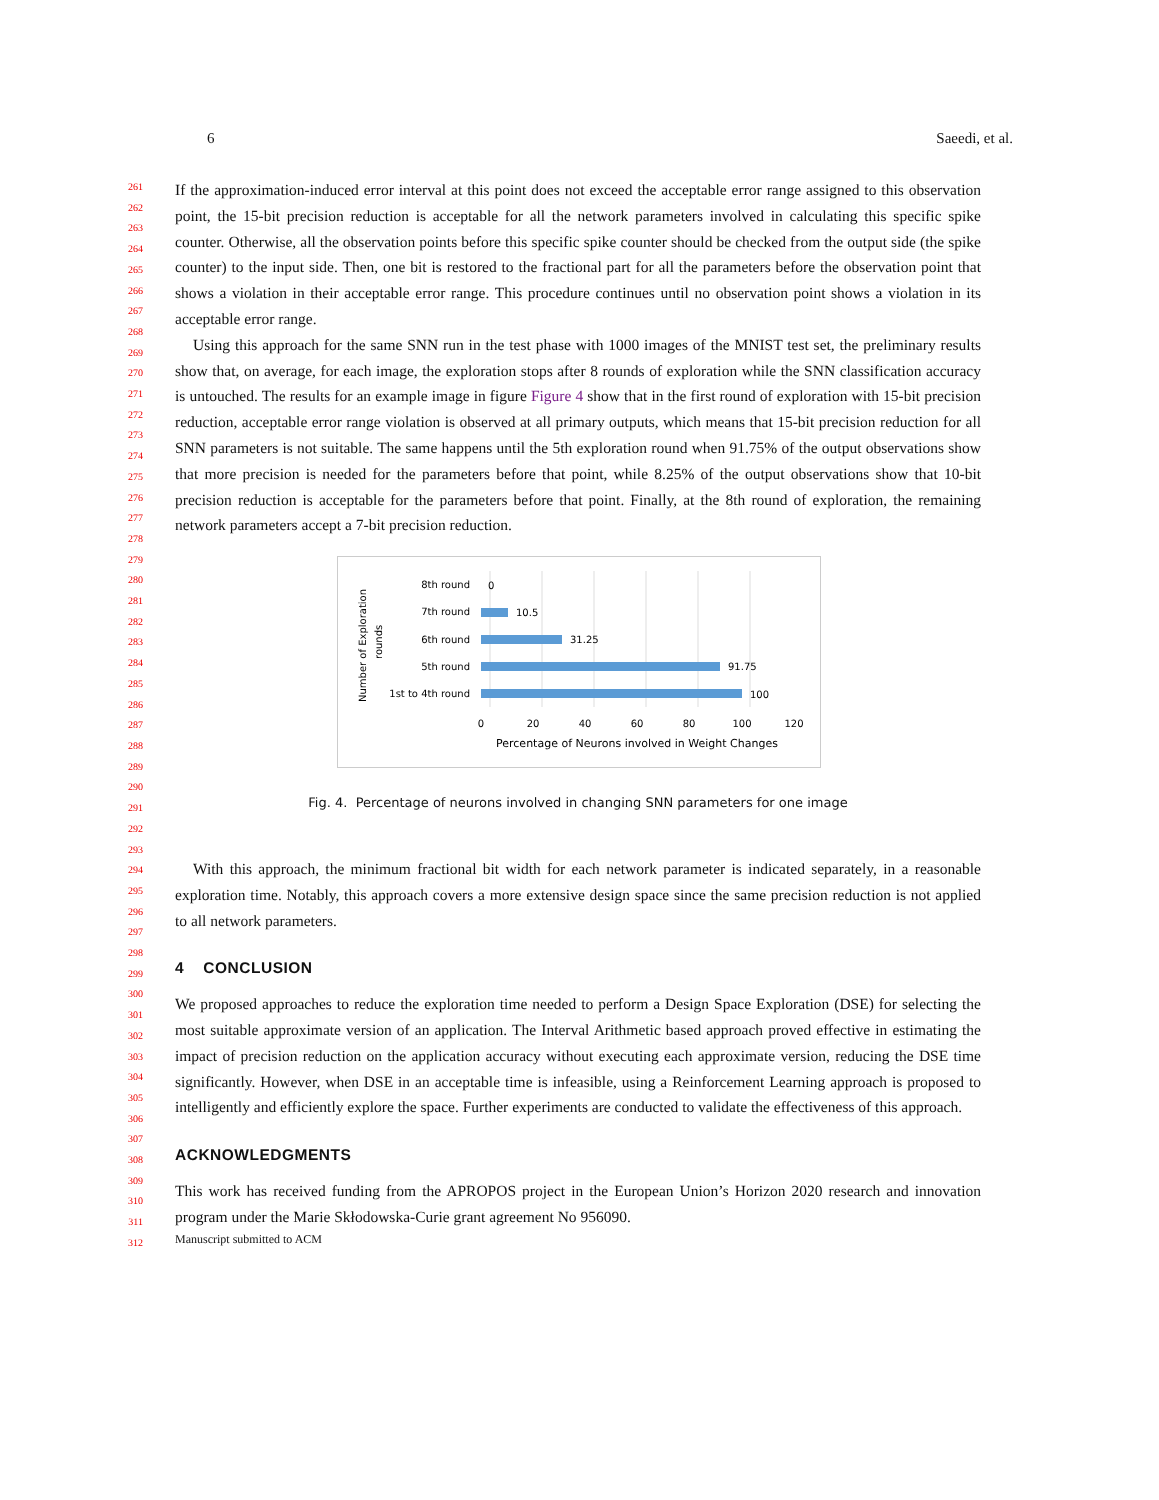6 Saeedi, et al.
261
262
263
264
265
266
267
268
269
270
271
272
273
274
275
276
277
278
279
280
281
282
283
284
285
286
287
288
289
290
291
292
293
294
295
296
297
298
299
300
301
302
303
304
305
306
307
308
309
310
311
312
If the approximation-induced error interval at this point does not exceed the acceptable error range assigned to this observation point, the 15-bit precision reduction is acceptable for all the network parameters involved in calculating this specific spike counter. Otherwise, all the observation points before this specific spike counter should be checked from the output side (the spike counter) to the input side. Then, one bit is restored to the fractional part for all the parameters before the observation point that shows a violation in their acceptable error range. This procedure continues until no observation point shows a violation in its acceptable error range.
Using this approach for the same SNN run in the test phase with 1000 images of the MNIST test set, the preliminary results show that, on average, for each image, the exploration stops after 8 rounds of exploration while the SNN classification accuracy is untouched. The results for an example image in figure Figure 4 show that in the first round of exploration with 15-bit precision reduction, acceptable error range violation is observed at all primary outputs, which means that 15-bit precision reduction for all SNN parameters is not suitable. The same happens until the 5th exploration round when 91.75% of the output observations show that more precision is needed for the parameters before that point, while 8.25% of the output observations show that 10-bit precision reduction is acceptable for the parameters before that point. Finally, at the 8th round of exploration, the remaining network parameters accept a 7-bit precision reduction.
Number of Exploration
rounds
8th round
7th round
6th round
5th round
1st to 4th round
0
10.5
31.25
91.75
100
0
20
40
60
80
100
120
Percentage of Neurons involved in Weight Changes
Fig. 4. Percentage of neurons involved in changing SNN parameters for one image
With this approach, the minimum fractional bit width for each network parameter is indicated separately, in a reasonable exploration time. Notably, this approach covers a more extensive design space since the same precision reduction is not applied to all network parameters.
4 CONCLUSION
We proposed approaches to reduce the exploration time needed to perform a Design Space Exploration (DSE) for selecting the most suitable approximate version of an application. The Interval Arithmetic based approach proved effective in estimating the impact of precision reduction on the application accuracy without executing each approximate version, reducing the DSE time significantly. However, when DSE in an acceptable time is infeasible, using a Reinforcement Learning approach is proposed to intelligently and efficiently explore the space. Further experiments are conducted to validate the effectiveness of this approach.
ACKNOWLEDGMENTS
This work has received funding from the APROPOS project in the European Union’s Horizon 2020 research and innovation program under the Marie Skłodowska-Curie grant agreement No 956090.
Manuscript submitted to ACM